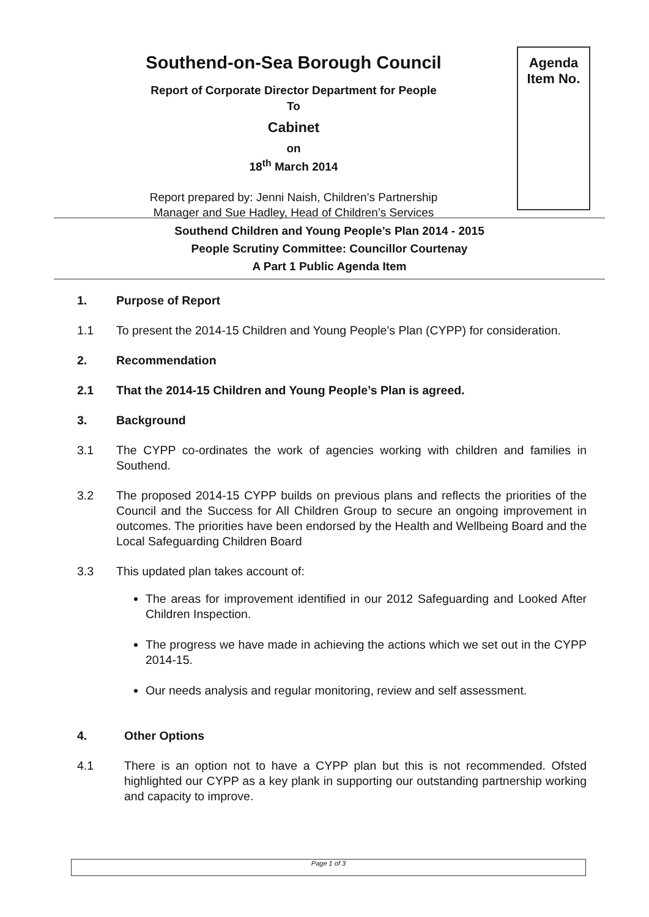Southend-on-Sea Borough Council
Report of Corporate Director Department for People
To
Cabinet
on
18<sup>th</sup> March 2014
Report prepared by: Jenni Naish, Children’s Partnership
Manager and Sue Hadley, Head of Children’s Services
Agenda
Item No.
Southend Children and Young People’s Plan 2014 - 2015
People Scrutiny Committee: Councillor Courtenay
A Part 1 Public Agenda Item
1. Purpose of Report
1.1 To present the 2014-15 Children and Young People’s Plan (CYPP) for consideration.
2. Recommendation
2.1 That the 2014-15 Children and Young People’s Plan is agreed.
3. Background
3.1 The CYPP co-ordinates the work of agencies working with children and families in Southend.
3.2 The proposed 2014-15 CYPP builds on previous plans and reflects the priorities of the Council and the Success for All Children Group to secure an ongoing improvement in outcomes. The priorities have been endorsed by the Health and Wellbeing Board and the Local Safeguarding Children Board
3.3 This updated plan takes account of:
The areas for improvement identified in our 2012 Safeguarding and Looked After Children Inspection.
The progress we have made in achieving the actions which we set out in the CYPP 2014-15.
Our needs analysis and regular monitoring, review and self assessment.
4. Other Options
4.1 There is an option not to have a CYPP plan but this is not recommended. Ofsted highlighted our CYPP as a key plank in supporting our outstanding partnership working and capacity to improve.
Page 1 of 3